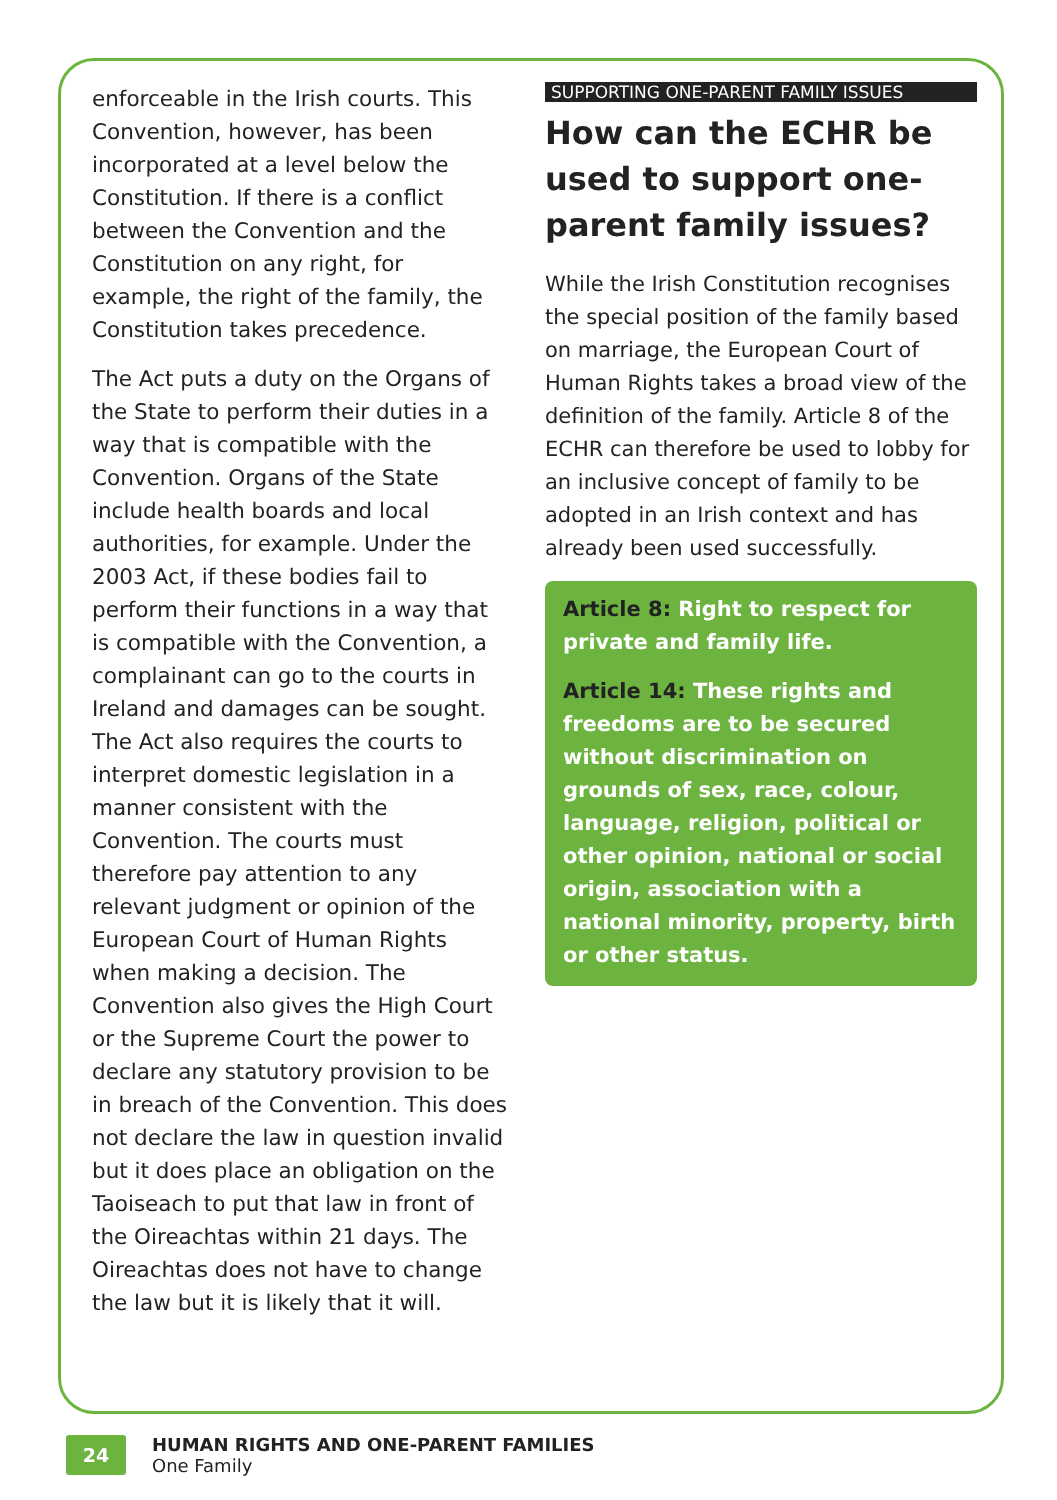enforceable in the Irish courts. This Convention, however, has been incorporated at a level below the Constitution. If there is a conflict between the Convention and the Constitution on any right, for example, the right of the family, the Constitution takes precedence.
The Act puts a duty on the Organs of the State to perform their duties in a way that is compatible with the Convention. Organs of the State include health boards and local authorities, for example. Under the 2003 Act, if these bodies fail to perform their functions in a way that is compatible with the Convention, a complainant can go to the courts in Ireland and damages can be sought. The Act also requires the courts to interpret domestic legislation in a manner consistent with the Convention. The courts must therefore pay attention to any relevant judgment or opinion of the European Court of Human Rights when making a decision. The Convention also gives the High Court or the Supreme Court the power to declare any statutory provision to be in breach of the Convention. This does not declare the law in question invalid but it does place an obligation on the Taoiseach to put that law in front of the Oireachtas within 21 days. The Oireachtas does not have to change the law but it is likely that it will.
SUPPORTING ONE-PARENT FAMILY ISSUES
How can the ECHR be used to support one-parent family issues?
While the Irish Constitution recognises the special position of the family based on marriage, the European Court of Human Rights takes a broad view of the definition of the family. Article 8 of the ECHR can therefore be used to lobby for an inclusive concept of family to be adopted in an Irish context and has already been used successfully.
Article 8: Right to respect for private and family life.
Article 14: These rights and freedoms are to be secured without discrimination on grounds of sex, race, colour, language, religion, political or other opinion, national or social origin, association with a national minority, property, birth or other status.
24
HUMAN RIGHTS AND ONE-PARENT FAMILIES
One Family